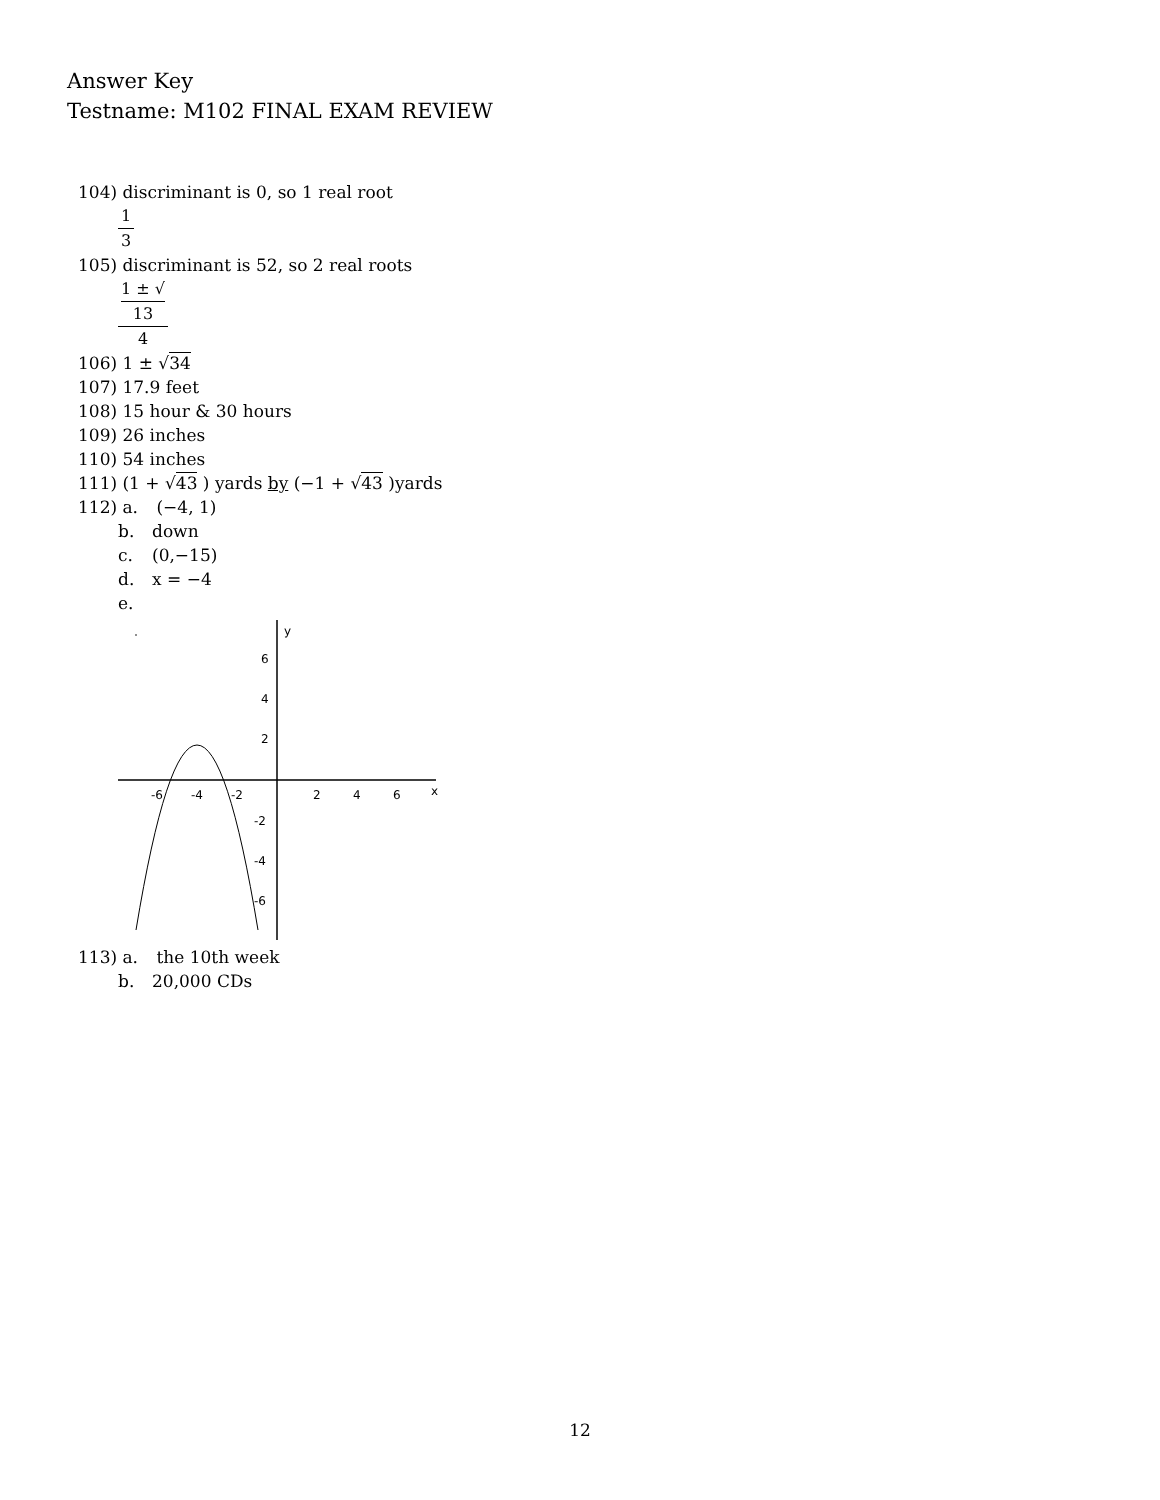Answer Key
Testname: M102 FINAL EXAM REVIEW
104) discriminant is 0, so 1 real root
1 3
105) discriminant is 52, so 2 real roots
1 ± √
13 4
106) 1 ± √34
107) 17.9 feet
108) 15 hour & 30 hours
109) 26 inches
110) 54 inches
111) (1 + √43 ) yards by (−1 + √43 )yards
112) a. (−4, 1)
b. down
c. (0,−15)
d. x = −4
e.
y
x
6
4
2
-2
-4
-6
-6
-4
-2
2
4
6
113) a. the 10th week
b. 20,000 CDs
12